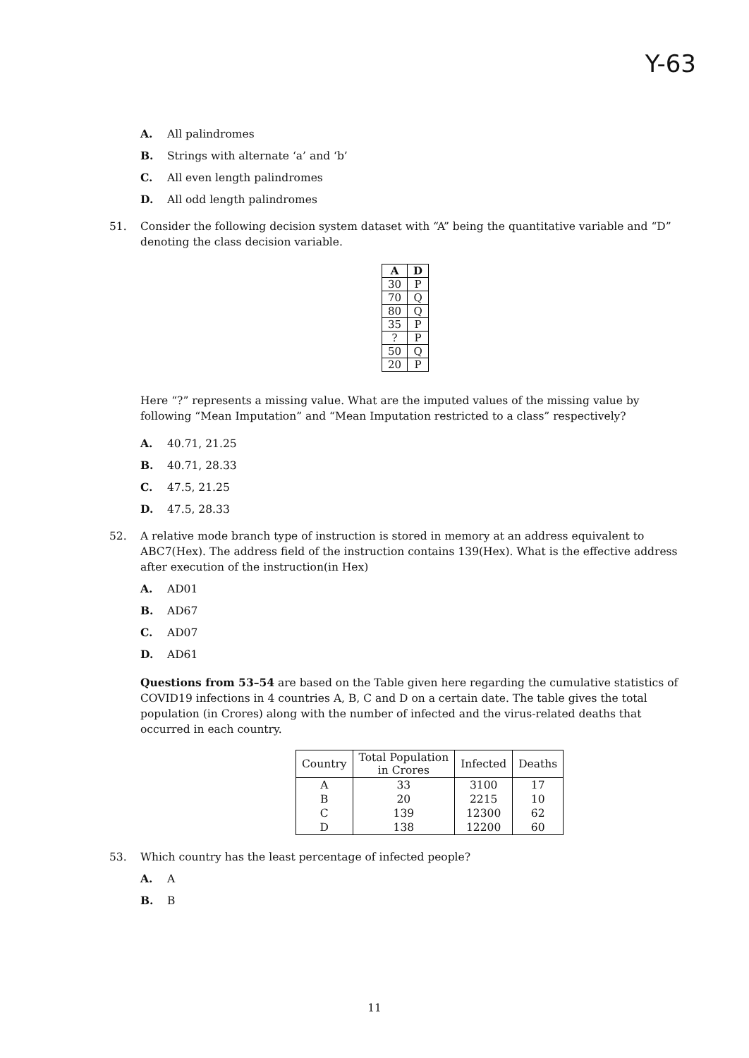Y-63
A. All palindromes
B. Strings with alternate ‘a’ and ‘b’
C. All even length palindromes
D. All odd length palindromes
51. Consider the following decision system dataset with “A” being the quantitative variable and “D” denoting the class decision variable.
| A | D |
| --- | --- |
| 30 | P |
| 70 | Q |
| 80 | Q |
| 35 | P |
| ? | P |
| 50 | Q |
| 20 | P |
Here “?” represents a missing value. What are the imputed values of the missing value by following “Mean Imputation” and “Mean Imputation restricted to a class” respectively?
A. 40.71, 21.25
B. 40.71, 28.33
C. 47.5, 21.25
D. 47.5, 28.33
52. A relative mode branch type of instruction is stored in memory at an address equivalent to ABC7(Hex). The address field of the instruction contains 139(Hex). What is the effective address after execution of the instruction(in Hex)
A. AD01
B. AD67
C. AD07
D. AD61
Questions from 53–54 are based on the Table given here regarding the cumulative statistics of COVID19 infections in 4 countries A, B, C and D on a certain date. The table gives the total population (in Crores) along with the number of infected and the virus-related deaths that occurred in each country.
| Country | Total Population in Crores | Infected | Deaths |
| A | 33 | 3100 | 17 |
| B | 20 | 2215 | 10 |
| C | 139 | 12300 | 62 |
| D | 138 | 12200 | 60 |
53. Which country has the least percentage of infected people?
A. A
B. B
11